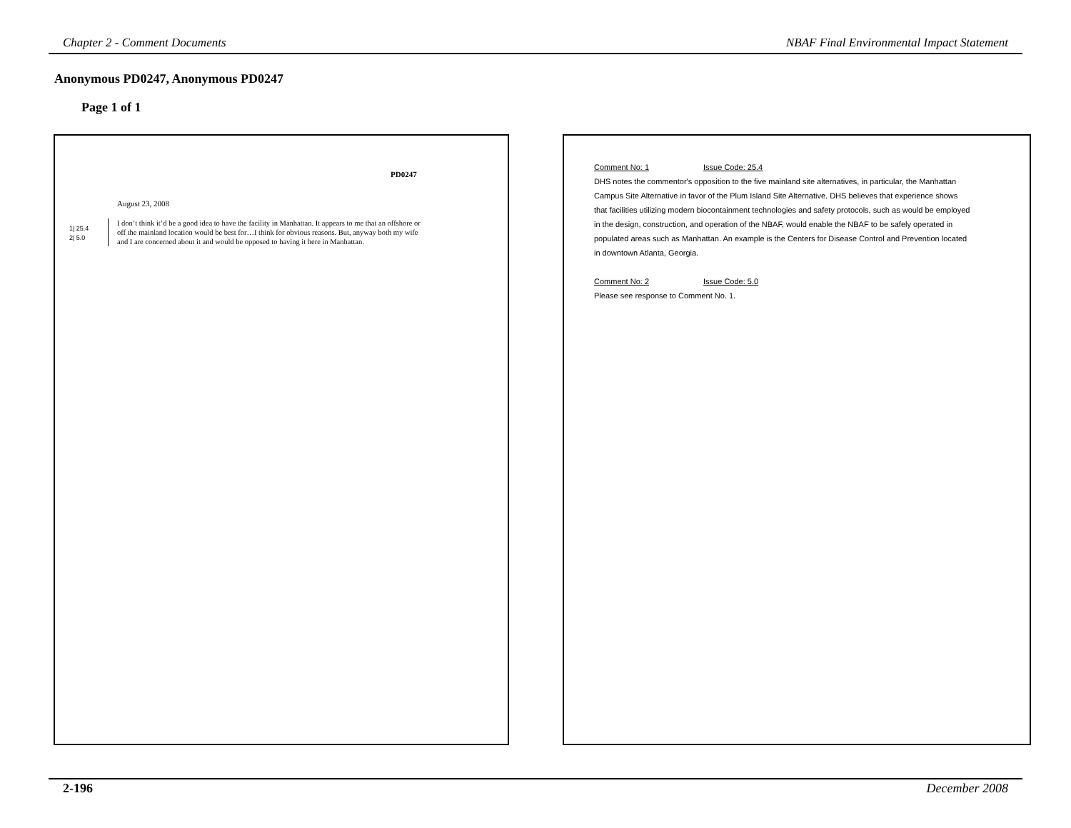Chapter 2 - Comment Documents NBAF Final Environmental Impact Statement
Anonymous PD0247, Anonymous PD0247
Page 1 of 1
PD0247
August 23, 2008
1| 25.4
2| 5.0
I don’t think it’d be a good idea to have the facility in Manhattan. It appears to me that an offshore or off the mainland location would be best for…I think for obvious reasons. But, anyway both my wife and I are concerned about it and would be opposed to having it here in Manhattan.
Comment No: 1 Issue Code: 25.4
DHS notes the commentor's opposition to the five mainland site alternatives, in particular, the Manhattan Campus Site Alternative in favor of the Plum Island Site Alternative. DHS believes that experience shows that facilities utilizing modern biocontainment technologies and safety protocols, such as would be employed in the design, construction, and operation of the NBAF, would enable the NBAF to be safely operated in populated areas such as Manhattan. An example is the Centers for Disease Control and Prevention located in downtown Atlanta, Georgia.
Comment No: 2 Issue Code: 5.0
Please see response to Comment No. 1.
2-196 December 2008